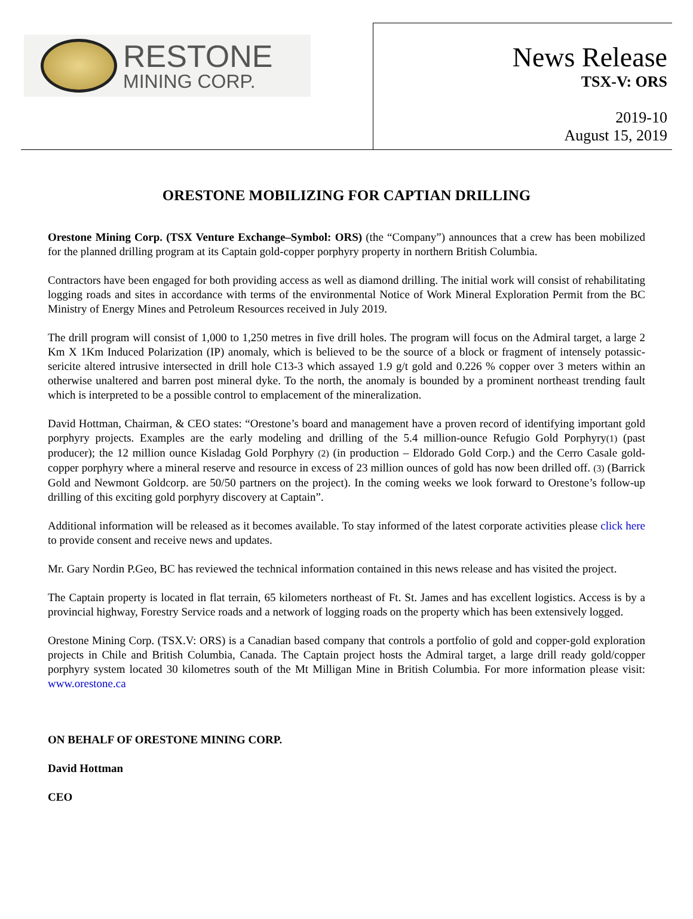RESTONE
MINING CORP.
News Release
TSX-V: ORS
2019-10
August 15, 2019
ORESTONE MOBILIZING FOR CAPTIAN DRILLING
Orestone Mining Corp. (TSX Venture Exchange–Symbol: ORS) (the “Company”) announces that a crew has been mobilized for the planned drilling program at its Captain gold-copper porphyry property in northern British Columbia.
Contractors have been engaged for both providing access as well as diamond drilling. The initial work will consist of rehabilitating logging roads and sites in accordance with terms of the environmental Notice of Work Mineral Exploration Permit from the BC Ministry of Energy Mines and Petroleum Resources received in July 2019.
The drill program will consist of 1,000 to 1,250 metres in five drill holes. The program will focus on the Admiral target, a large 2 Km X 1Km Induced Polarization (IP) anomaly, which is believed to be the source of a block or fragment of intensely potassic-sericite altered intrusive intersected in drill hole C13-3 which assayed 1.9 g/t gold and 0.226 % copper over 3 meters within an otherwise unaltered and barren post mineral dyke. To the north, the anomaly is bounded by a prominent northeast trending fault which is interpreted to be a possible control to emplacement of the mineralization.
David Hottman, Chairman, & CEO states: “Orestone’s board and management have a proven record of identifying important gold porphyry projects. Examples are the early modeling and drilling of the 5.4 million-ounce Refugio Gold Porphyry(1) (past producer); the 12 million ounce Kisladag Gold Porphyry (2) (in production – Eldorado Gold Corp.) and the Cerro Casale gold-copper porphyry where a mineral reserve and resource in excess of 23 million ounces of gold has now been drilled off. (3) (Barrick Gold and Newmont Goldcorp. are 50/50 partners on the project). In the coming weeks we look forward to Orestone’s follow-up drilling of this exciting gold porphyry discovery at Captain”.
Additional information will be released as it becomes available. To stay informed of the latest corporate activities please click here to provide consent and receive news and updates.
Mr. Gary Nordin P.Geo, BC has reviewed the technical information contained in this news release and has visited the project.
The Captain property is located in flat terrain, 65 kilometers northeast of Ft. St. James and has excellent logistics. Access is by a provincial highway, Forestry Service roads and a network of logging roads on the property which has been extensively logged.
Orestone Mining Corp. (TSX.V: ORS) is a Canadian based company that controls a portfolio of gold and copper-gold exploration projects in Chile and British Columbia, Canada. The Captain project hosts the Admiral target, a large drill ready gold/copper porphyry system located 30 kilometres south of the Mt Milligan Mine in British Columbia. For more information please visit: www.orestone.ca
ON BEHALF OF ORESTONE MINING CORP.
David Hottman
CEO